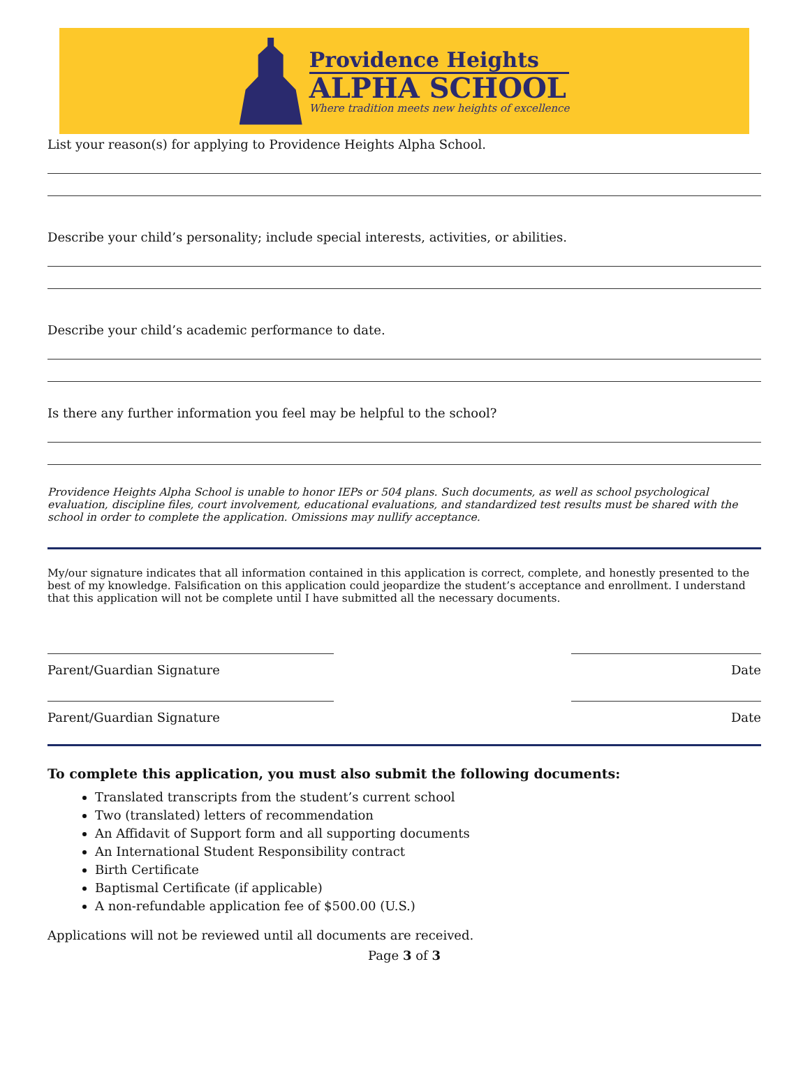Providence Heights
ALPHA SCHOOL
Where tradition meets new heights of excellence
List your reason(s) for applying to Providence Heights Alpha School.
Describe your child’s personality; include special interests, activities, or abilities.
Describe your child’s academic performance to date.
Is there any further information you feel may be helpful to the school?
Providence Heights Alpha School is unable to honor IEPs or 504 plans. Such documents, as well as school psychological evaluation, discipline files, court involvement, educational evaluations, and standardized test results must be shared with the school in order to complete the application. Omissions may nullify acceptance.
My/our signature indicates that all information contained in this application is correct, complete, and honestly presented to the best of my knowledge. Falsification on this application could jeopardize the student’s acceptance and enrollment. I understand that this application will not be complete until I have submitted all the necessary documents.
Parent/Guardian Signature Date
Parent/Guardian Signature Date
To complete this application, you must also submit the following documents:
Translated transcripts from the student’s current school
Two (translated) letters of recommendation
An Affidavit of Support form and all supporting documents
An International Student Responsibility contract
Birth Certificate
Baptismal Certificate (if applicable)
A non-refundable application fee of $500.00 (U.S.)
Applications will not be reviewed until all documents are received.
Page 3 of 3